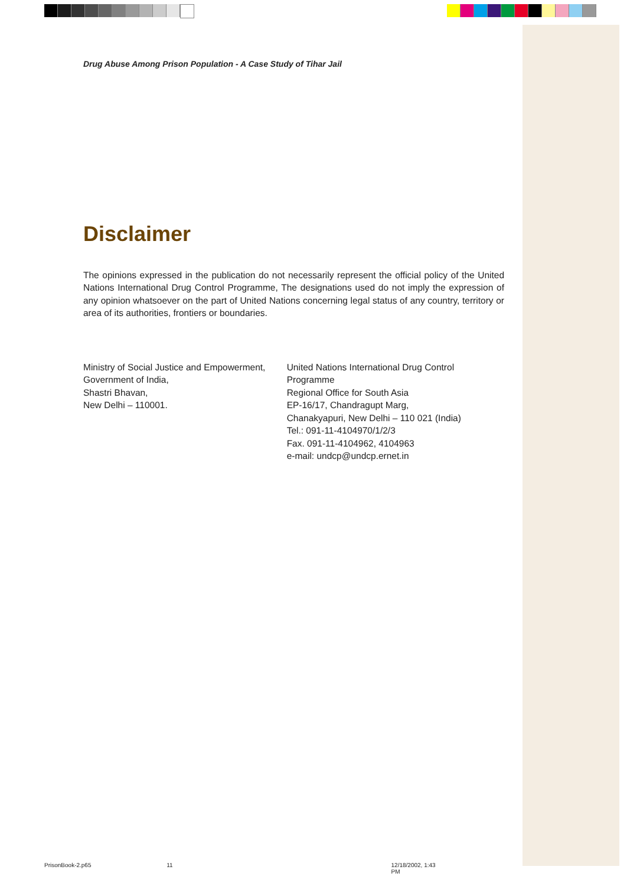Drug Abuse Among Prison Population - A Case Study of Tihar Jail
Disclaimer
The opinions expressed in the publication do not necessarily represent the official policy of the United Nations International Drug Control Programme, The designations used do not imply the expression of any opinion whatsoever on the part of United Nations concerning legal status of any country, territory or area of its authorities, frontiers or boundaries.
Ministry of Social Justice and Empowerment,
Government of India,
Shastri Bhavan,
New Delhi – 110001.
United Nations International Drug Control Programme
Regional Office for South Asia
EP-16/17, Chandragupt Marg,
Chanakyapuri, New Delhi – 110 021 (India)
Tel.: 091-11-4104970/1/2/3
Fax. 091-11-4104962, 4104963
e-mail: undcp@undcp.ernet.in
PrisonBook-2.p65 11 12/18/2002, 1:43 PM